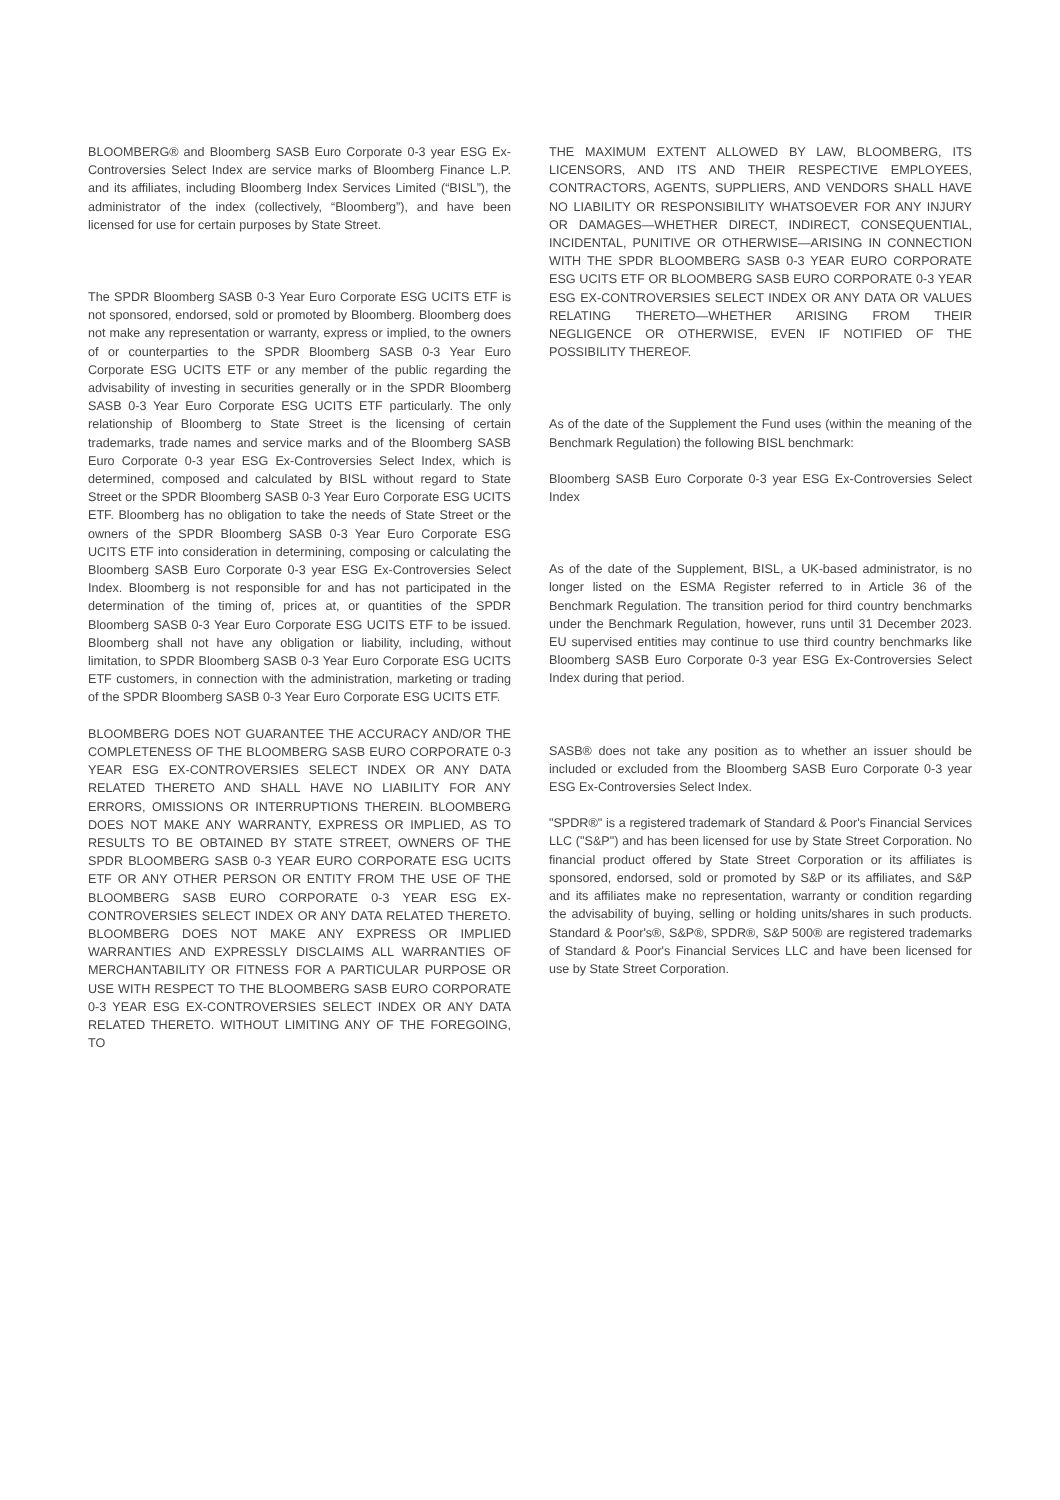BLOOMBERG® and Bloomberg SASB Euro Corporate 0-3 year ESG Ex-Controversies Select Index are service marks of Bloomberg Finance L.P. and its affiliates, including Bloomberg Index Services Limited (“BISL”), the administrator of the index (collectively, “Bloomberg”), and have been licensed for use for certain purposes by State Street.
The SPDR Bloomberg SASB 0-3 Year Euro Corporate ESG UCITS ETF is not sponsored, endorsed, sold or promoted by Bloomberg. Bloomberg does not make any representation or warranty, express or implied, to the owners of or counterparties to the SPDR Bloomberg SASB 0-3 Year Euro Corporate ESG UCITS ETF or any member of the public regarding the advisability of investing in securities generally or in the SPDR Bloomberg SASB 0-3 Year Euro Corporate ESG UCITS ETF particularly. The only relationship of Bloomberg to State Street is the licensing of certain trademarks, trade names and service marks and of the Bloomberg SASB Euro Corporate 0-3 year ESG Ex-Controversies Select Index, which is determined, composed and calculated by BISL without regard to State Street or the SPDR Bloomberg SASB 0-3 Year Euro Corporate ESG UCITS ETF. Bloomberg has no obligation to take the needs of State Street or the owners of the SPDR Bloomberg SASB 0-3 Year Euro Corporate ESG UCITS ETF into consideration in determining, composing or calculating the Bloomberg SASB Euro Corporate 0-3 year ESG Ex-Controversies Select Index. Bloomberg is not responsible for and has not participated in the determination of the timing of, prices at, or quantities of the SPDR Bloomberg SASB 0-3 Year Euro Corporate ESG UCITS ETF to be issued. Bloomberg shall not have any obligation or liability, including, without limitation, to SPDR Bloomberg SASB 0-3 Year Euro Corporate ESG UCITS ETF customers, in connection with the administration, marketing or trading of the SPDR Bloomberg SASB 0-3 Year Euro Corporate ESG UCITS ETF.
BLOOMBERG DOES NOT GUARANTEE THE ACCURACY AND/OR THE COMPLETENESS OF THE BLOOMBERG SASB EURO CORPORATE 0-3 YEAR ESG EX-CONTROVERSIES SELECT INDEX OR ANY DATA RELATED THERETO AND SHALL HAVE NO LIABILITY FOR ANY ERRORS, OMISSIONS OR INTERRUPTIONS THEREIN. BLOOMBERG DOES NOT MAKE ANY WARRANTY, EXPRESS OR IMPLIED, AS TO RESULTS TO BE OBTAINED BY STATE STREET, OWNERS OF THE SPDR BLOOMBERG SASB 0-3 YEAR EURO CORPORATE ESG UCITS ETF OR ANY OTHER PERSON OR ENTITY FROM THE USE OF THE BLOOMBERG SASB EURO CORPORATE 0-3 YEAR ESG EX-CONTROVERSIES SELECT INDEX OR ANY DATA RELATED THERETO. BLOOMBERG DOES NOT MAKE ANY EXPRESS OR IMPLIED WARRANTIES AND EXPRESSLY DISCLAIMS ALL WARRANTIES OF MERCHANTABILITY OR FITNESS FOR A PARTICULAR PURPOSE OR USE WITH RESPECT TO THE BLOOMBERG SASB EURO CORPORATE 0-3 YEAR ESG EX-CONTROVERSIES SELECT INDEX OR ANY DATA RELATED THERETO. WITHOUT LIMITING ANY OF THE FOREGOING, TO
THE MAXIMUM EXTENT ALLOWED BY LAW, BLOOMBERG, ITS LICENSORS, AND ITS AND THEIR RESPECTIVE EMPLOYEES, CONTRACTORS, AGENTS, SUPPLIERS, AND VENDORS SHALL HAVE NO LIABILITY OR RESPONSIBILITY WHATSOEVER FOR ANY INJURY OR DAMAGES—WHETHER DIRECT, INDIRECT, CONSEQUENTIAL, INCIDENTAL, PUNITIVE OR OTHERWISE—ARISING IN CONNECTION WITH THE SPDR BLOOMBERG SASB 0-3 YEAR EURO CORPORATE ESG UCITS ETF OR BLOOMBERG SASB EURO CORPORATE 0-3 YEAR ESG EX-CONTROVERSIES SELECT INDEX OR ANY DATA OR VALUES RELATING THERETO—WHETHER ARISING FROM THEIR NEGLIGENCE OR OTHERWISE, EVEN IF NOTIFIED OF THE POSSIBILITY THEREOF.
As of the date of the Supplement the Fund uses (within the meaning of the Benchmark Regulation) the following BISL benchmark:
Bloomberg SASB Euro Corporate 0-3 year ESG Ex-Controversies Select Index
As of the date of the Supplement, BISL, a UK-based administrator, is no longer listed on the ESMA Register referred to in Article 36 of the Benchmark Regulation. The transition period for third country benchmarks under the Benchmark Regulation, however, runs until 31 December 2023. EU supervised entities may continue to use third country benchmarks like Bloomberg SASB Euro Corporate 0-3 year ESG Ex-Controversies Select Index during that period.
SASB® does not take any position as to whether an issuer should be included or excluded from the Bloomberg SASB Euro Corporate 0-3 year ESG Ex-Controversies Select Index.
"SPDR®" is a registered trademark of Standard & Poor's Financial Services LLC ("S&P") and has been licensed for use by State Street Corporation. No financial product offered by State Street Corporation or its affiliates is sponsored, endorsed, sold or promoted by S&P or its affiliates, and S&P and its affiliates make no representation, warranty or condition regarding the advisability of buying, selling or holding units/shares in such products. Standard & Poor's®, S&P®, SPDR®, S&P 500® are registered trademarks of Standard & Poor's Financial Services LLC and have been licensed for use by State Street Corporation.